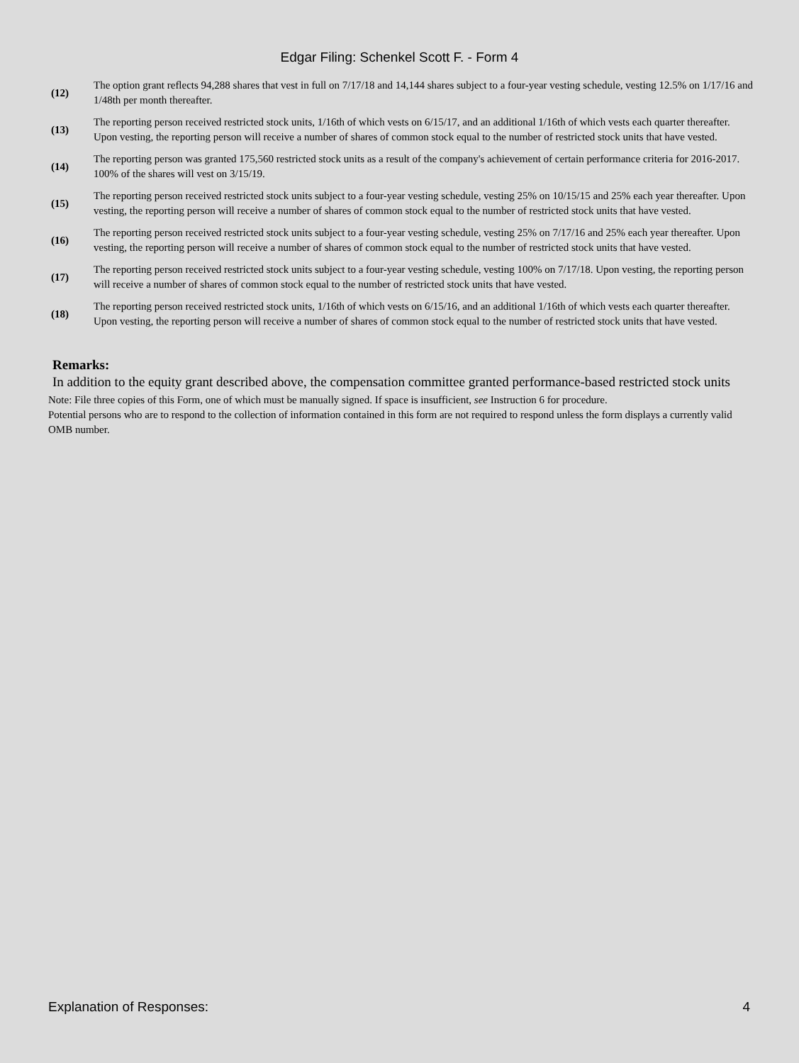Edgar Filing: Schenkel Scott F. - Form 4
| (12) | The option grant reflects 94,288 shares that vest in full on 7/17/18 and 14,144 shares subject to a four-year vesting schedule, vesting 12.5% on 1/17/16 and 1/48th per month thereafter. |
| (13) | The reporting person received restricted stock units, 1/16th of which vests on 6/15/17, and an additional 1/16th of which vests each quarter thereafter. Upon vesting, the reporting person will receive a number of shares of common stock equal to the number of restricted stock units that have vested. |
| (14) | The reporting person was granted 175,560 restricted stock units as a result of the company's achievement of certain performance criteria for 2016-2017. 100% of the shares will vest on 3/15/19. |
| (15) | The reporting person received restricted stock units subject to a four-year vesting schedule, vesting 25% on 10/15/15 and 25% each year thereafter. Upon vesting, the reporting person will receive a number of shares of common stock equal to the number of restricted stock units that have vested. |
| (16) | The reporting person received restricted stock units subject to a four-year vesting schedule, vesting 25% on 7/17/16 and 25% each year thereafter. Upon vesting, the reporting person will receive a number of shares of common stock equal to the number of restricted stock units that have vested. |
| (17) | The reporting person received restricted stock units subject to a four-year vesting schedule, vesting 100% on 7/17/18. Upon vesting, the reporting person will receive a number of shares of common stock equal to the number of restricted stock units that have vested. |
| (18) | The reporting person received restricted stock units, 1/16th of which vests on 6/15/16, and an additional 1/16th of which vests each quarter thereafter. Upon vesting, the reporting person will receive a number of shares of common stock equal to the number of restricted stock units that have vested. |
Remarks:
In addition to the equity grant described above, the compensation committee granted performance-based restricted stock units
Note: File three copies of this Form, one of which must be manually signed. If space is insufficient, see Instruction 6 for procedure.
Potential persons who are to respond to the collection of information contained in this form are not required to respond unless the form displays a currently valid OMB number.
Explanation of Responses: 4